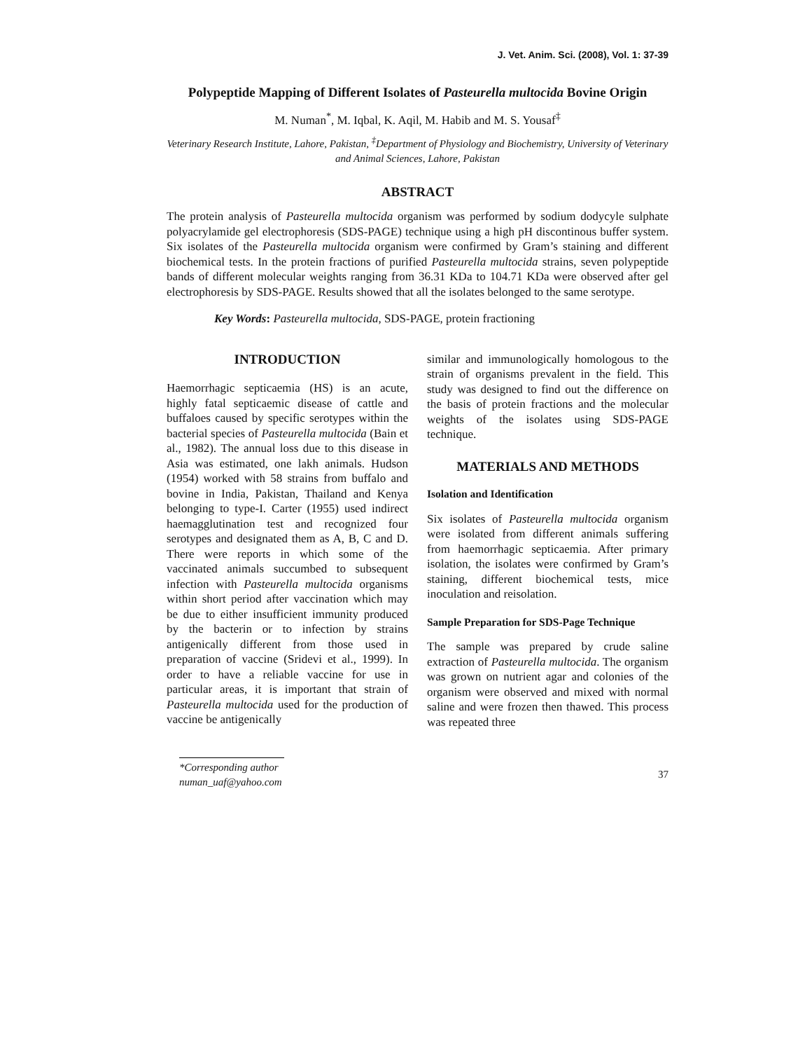J. Vet. Anim. Sci. (2008), Vol. 1: 37-39
Polypeptide Mapping of Different Isolates of Pasteurella multocida Bovine Origin
M. Numan<sup>*</sup>, M. Iqbal, K. Aqil, M. Habib and M. S. Yousaf<sup>‡</sup>
Veterinary Research Institute, Lahore, Pakistan, <sup>‡</sup>Department of Physiology and Biochemistry, University of Veterinary and Animal Sciences, Lahore, Pakistan
ABSTRACT
The protein analysis of Pasteurella multocida organism was performed by sodium dodycyle sulphate polyacrylamide gel electrophoresis (SDS-PAGE) technique using a high pH discontinous buffer system. Six isolates of the Pasteurella multocida organism were confirmed by Gram’s staining and different biochemical tests. In the protein fractions of purified Pasteurella multocida strains, seven polypeptide bands of different molecular weights ranging from 36.31 KDa to 104.71 KDa were observed after gel electrophoresis by SDS-PAGE. Results showed that all the isolates belonged to the same serotype.
Key Words: Pasteurella multocida, SDS-PAGE, protein fractioning
INTRODUCTION
Haemorrhagic septicaemia (HS) is an acute, highly fatal septicaemic disease of cattle and buffaloes caused by specific serotypes within the bacterial species of Pasteurella multocida (Bain et al., 1982). The annual loss due to this disease in Asia was estimated, one lakh animals. Hudson (1954) worked with 58 strains from buffalo and bovine in India, Pakistan, Thailand and Kenya belonging to type-I. Carter (1955) used indirect haemagglutination test and recognized four serotypes and designated them as A, B, C and D. There were reports in which some of the vaccinated animals succumbed to subsequent infection with Pasteurella multocida organisms within short period after vaccination which may be due to either insufficient immunity produced by the bacterin or to infection by strains antigenically different from those used in preparation of vaccine (Sridevi et al., 1999). In order to have a reliable vaccine for use in particular areas, it is important that strain of Pasteurella multocida used for the production of vaccine be antigenically
similar and immunologically homologous to the strain of organisms prevalent in the field. This study was designed to find out the difference on the basis of protein fractions and the molecular weights of the isolates using SDS-PAGE technique.
MATERIALS AND METHODS
Isolation and Identification
Six isolates of Pasteurella multocida organism were isolated from different animals suffering from haemorrhagic septicaemia. After primary isolation, the isolates were confirmed by Gram’s staining, different biochemical tests, mice inoculation and reisolation.
Sample Preparation for SDS-Page Technique
The sample was prepared by crude saline extraction of Pasteurella multocida. The organism was grown on nutrient agar and colonies of the organism were observed and mixed with normal saline and were frozen then thawed. This process was repeated three
*Corresponding author
numan_uaf@yahoo.com
37